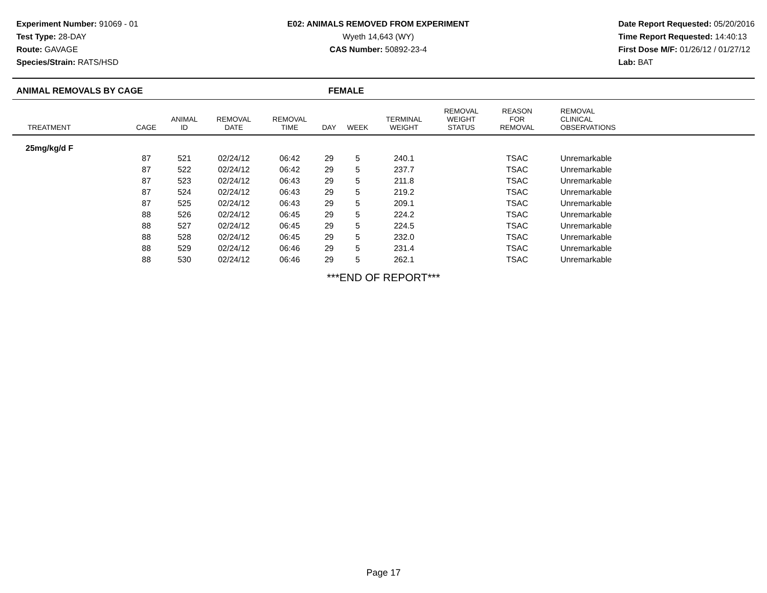Experiment Number: 91069 - 01
Test Type: 28-DAY
Route: GAVAGE
Species/Strain: RATS/HSD
E02: ANIMALS REMOVED FROM EXPERIMENT
Wyeth 14,643 (WY)
CAS Number: 50892-23-4
Date Report Requested: 05/20/2016
Time Report Requested: 14:40:13
First Dose M/F: 01/26/12 / 01/27/12
Lab: BAT
ANIMAL REMOVALS BY CAGE FEMALE
| TREATMENT | CAGE | ANIMAL ID | REMOVAL DATE | REMOVAL TIME | DAY | WEEK | TERMINAL WEIGHT | REMOVAL WEIGHT STATUS | REASON FOR REMOVAL | REMOVAL CLINICAL OBSERVATIONS |
| --- | --- | --- | --- | --- | --- | --- | --- | --- | --- | --- |
| 25mg/kg/d F | | | | | | | | | | |
| | 87 | 521 | 02/24/12 | 06:42 | 29 | 5 | 240.1 | | TSAC | Unremarkable |
| | 87 | 522 | 02/24/12 | 06:42 | 29 | 5 | 237.7 | | TSAC | Unremarkable |
| | 87 | 523 | 02/24/12 | 06:43 | 29 | 5 | 211.8 | | TSAC | Unremarkable |
| | 87 | 524 | 02/24/12 | 06:43 | 29 | 5 | 219.2 | | TSAC | Unremarkable |
| | 87 | 525 | 02/24/12 | 06:43 | 29 | 5 | 209.1 | | TSAC | Unremarkable |
| | 88 | 526 | 02/24/12 | 06:45 | 29 | 5 | 224.2 | | TSAC | Unremarkable |
| | 88 | 527 | 02/24/12 | 06:45 | 29 | 5 | 224.5 | | TSAC | Unremarkable |
| | 88 | 528 | 02/24/12 | 06:45 | 29 | 5 | 232.0 | | TSAC | Unremarkable |
| | 88 | 529 | 02/24/12 | 06:46 | 29 | 5 | 231.4 | | TSAC | Unremarkable |
| | 88 | 530 | 02/24/12 | 06:46 | 29 | 5 | 262.1 | | TSAC | Unremarkable |
***END OF REPORT***
Page 17